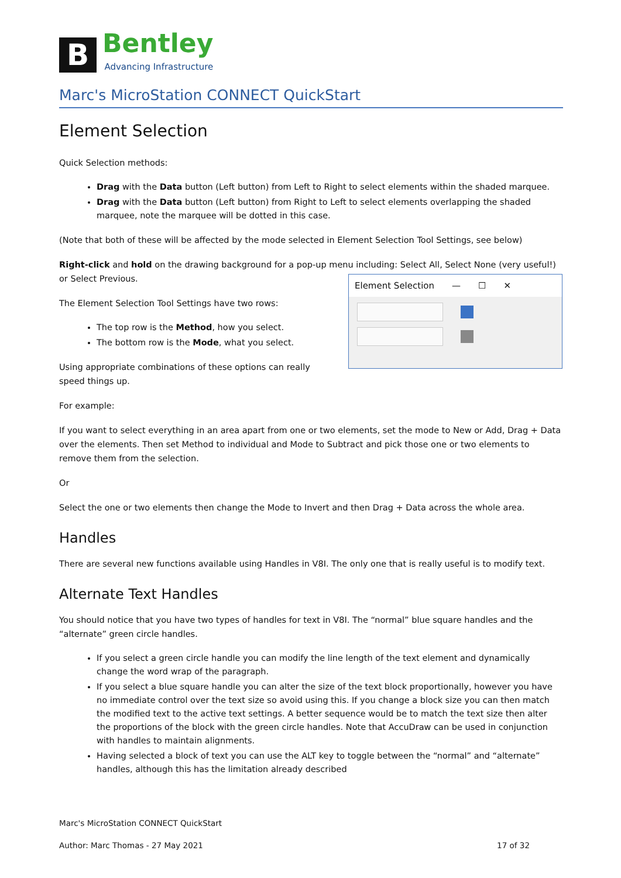B
Bentley
Advancing Infrastructure
Marc's MicroStation CONNECT QuickStart
Element Selection
Quick Selection methods:
Drag with the Data button (Left button) from Left to Right to select elements within the shaded marquee.
Drag with the Data button (Left button) from Right to Left to select elements overlapping the shaded marquee, note the marquee will be dotted in this case.
(Note that both of these will be affected by the mode selected in Element Selection Tool Settings, see below)
Right-click and hold on the drawing background for a pop-up menu including: Select All, Select None (very useful!) or Select Previous.
The Element Selection Tool Settings have two rows:
The top row is the Method, how you select.
The bottom row is the Mode, what you select.
Using appropriate combinations of these options can really speed things up.
Element Selection — ☐ ✕
For example:
If you want to select everything in an area apart from one or two elements, set the mode to New or Add, Drag + Data over the elements. Then set Method to individual and Mode to Subtract and pick those one or two elements to remove them from the selection.
Or
Select the one or two elements then change the Mode to Invert and then Drag + Data across the whole area.
Handles
There are several new functions available using Handles in V8I. The only one that is really useful is to modify text.
Alternate Text Handles
You should notice that you have two types of handles for text in V8I. The “normal” blue square handles and the “alternate” green circle handles.
If you select a green circle handle you can modify the line length of the text element and dynamically change the word wrap of the paragraph.
If you select a blue square handle you can alter the size of the text block proportionally, however you have no immediate control over the text size so avoid using this. If you change a block size you can then match the modified text to the active text settings. A better sequence would be to match the text size then alter the proportions of the block with the green circle handles. Note that AccuDraw can be used in conjunction with handles to maintain alignments.
Having selected a block of text you can use the ALT key to toggle between the “normal” and “alternate” handles, although this has the limitation already described
Marc's MicroStation CONNECT QuickStart
Author: Marc Thomas - 27 May 2021 17 of 32